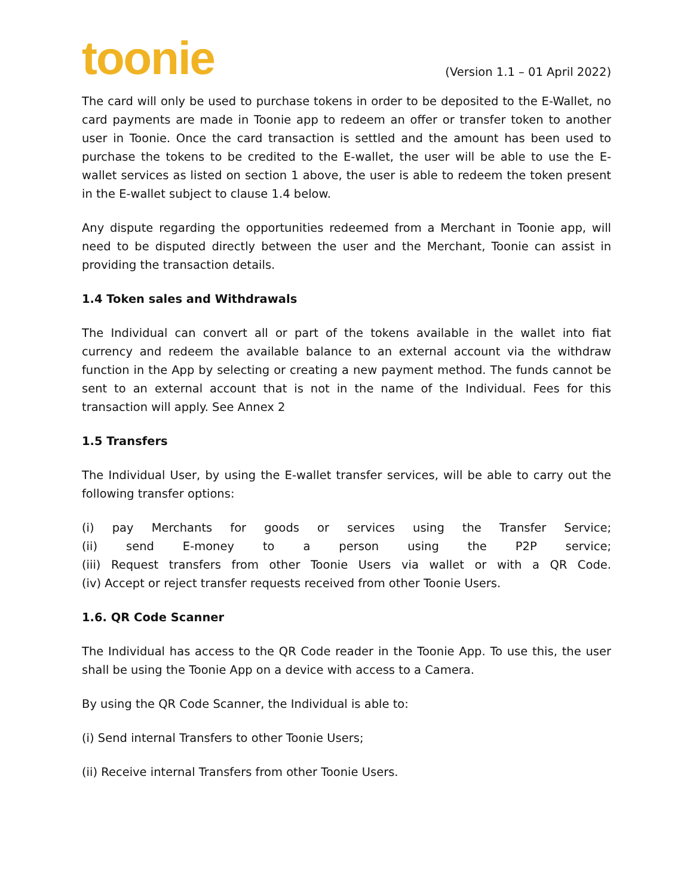toonie
(Version 1.1 – 01 April 2022)
The card will only be used to purchase tokens in order to be deposited to the E-Wallet, no card payments are made in Toonie app to redeem an offer or transfer token to another user in Toonie. Once the card transaction is settled and the amount has been used to purchase the tokens to be credited to the E-wallet, the user will be able to use the E-wallet services as listed on section 1 above, the user is able to redeem the token present in the E-wallet subject to clause 1.4 below.
Any dispute regarding the opportunities redeemed from a Merchant in Toonie app, will need to be disputed directly between the user and the Merchant, Toonie can assist in providing the transaction details.
1.4 Token sales and Withdrawals
The Individual can convert all or part of the tokens available in the wallet into fiat currency and redeem the available balance to an external account via the withdraw function in the App by selecting or creating a new payment method. The funds cannot be sent to an external account that is not in the name of the Individual. Fees for this transaction will apply. See Annex 2
1.5 Transfers
The Individual User, by using the E-wallet transfer services, will be able to carry out the following transfer options:
(i) pay Merchants for goods or services using the Transfer Service;
(ii) send E-money to a person using the P2P service;
(iii) Request transfers from other Toonie Users via wallet or with a QR Code.
(iv) Accept or reject transfer requests received from other Toonie Users.
1.6. QR Code Scanner
The Individual has access to the QR Code reader in the Toonie App. To use this, the user shall be using the Toonie App on a device with access to a Camera.
By using the QR Code Scanner, the Individual is able to:
(i) Send internal Transfers to other Toonie Users;
(ii) Receive internal Transfers from other Toonie Users.